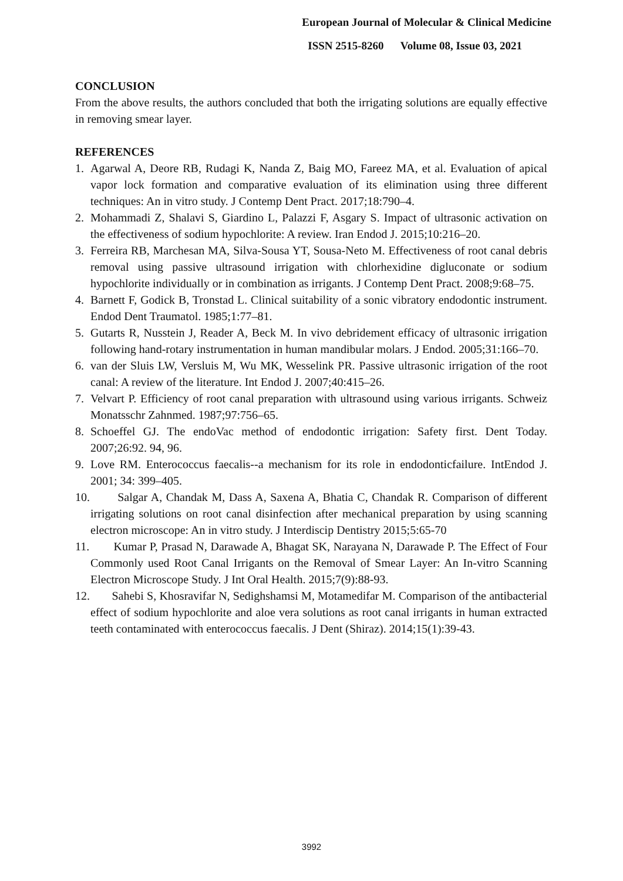European Journal of Molecular & Clinical Medicine
ISSN 2515-8260 Volume 08, Issue 03, 2021
CONCLUSION
From the above results, the authors concluded that both the irrigating solutions are equally effective in removing smear layer.
REFERENCES
1. Agarwal A, Deore RB, Rudagi K, Nanda Z, Baig MO, Fareez MA, et al. Evaluation of apical vapor lock formation and comparative evaluation of its elimination using three different techniques: An in vitro study. J Contemp Dent Pract. 2017;18:790–4.
2. Mohammadi Z, Shalavi S, Giardino L, Palazzi F, Asgary S. Impact of ultrasonic activation on the effectiveness of sodium hypochlorite: A review. Iran Endod J. 2015;10:216–20.
3. Ferreira RB, Marchesan MA, Silva-Sousa YT, Sousa-Neto M. Effectiveness of root canal debris removal using passive ultrasound irrigation with chlorhexidine digluconate or sodium hypochlorite individually or in combination as irrigants. J Contemp Dent Pract. 2008;9:68–75.
4. Barnett F, Godick B, Tronstad L. Clinical suitability of a sonic vibratory endodontic instrument. Endod Dent Traumatol. 1985;1:77–81.
5. Gutarts R, Nusstein J, Reader A, Beck M. In vivo debridement efficacy of ultrasonic irrigation following hand-rotary instrumentation in human mandibular molars. J Endod. 2005;31:166–70.
6. van der Sluis LW, Versluis M, Wu MK, Wesselink PR. Passive ultrasonic irrigation of the root canal: A review of the literature. Int Endod J. 2007;40:415–26.
7. Velvart P. Efficiency of root canal preparation with ultrasound using various irrigants. Schweiz Monatsschr Zahnmed. 1987;97:756–65.
8. Schoeffel GJ. The endoVac method of endodontic irrigation: Safety first. Dent Today. 2007;26:92. 94, 96.
9. Love RM. Enterococcus faecalis--a mechanism for its role in endodonticfailure. IntEndod J. 2001; 34: 399–405.
10. Salgar A, Chandak M, Dass A, Saxena A, Bhatia C, Chandak R. Comparison of different irrigating solutions on root canal disinfection after mechanical preparation by using scanning electron microscope: An in vitro study. J Interdiscip Dentistry 2015;5:65-70
11. Kumar P, Prasad N, Darawade A, Bhagat SK, Narayana N, Darawade P. The Effect of Four Commonly used Root Canal Irrigants on the Removal of Smear Layer: An In-vitro Scanning Electron Microscope Study. J Int Oral Health. 2015;7(9):88-93.
12. Sahebi S, Khosravifar N, Sedighshamsi M, Motamedifar M. Comparison of the antibacterial effect of sodium hypochlorite and aloe vera solutions as root canal irrigants in human extracted teeth contaminated with enterococcus faecalis. J Dent (Shiraz). 2014;15(1):39-43.
3992